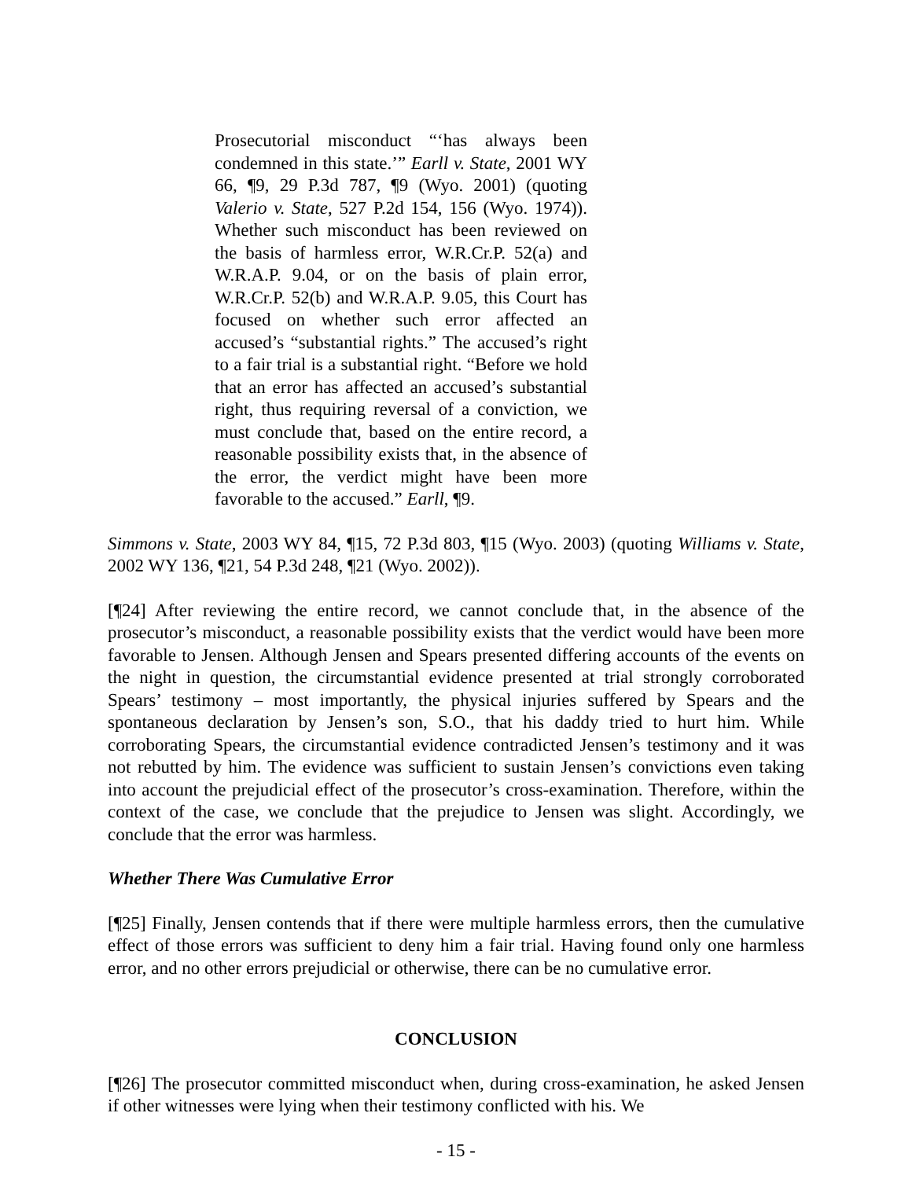Prosecutorial misconduct “‘has always been condemned in this state.’” Earll v. State, 2001 WY 66, ¶9, 29 P.3d 787, ¶9 (Wyo. 2001) (quoting Valerio v. State, 527 P.2d 154, 156 (Wyo. 1974)). Whether such misconduct has been reviewed on the basis of harmless error, W.R.Cr.P. 52(a) and W.R.A.P. 9.04, or on the basis of plain error, W.R.Cr.P. 52(b) and W.R.A.P. 9.05, this Court has focused on whether such error affected an accused’s “substantial rights.” The accused’s right to a fair trial is a substantial right. “Before we hold that an error has affected an accused’s substantial right, thus requiring reversal of a conviction, we must conclude that, based on the entire record, a reasonable possibility exists that, in the absence of the error, the verdict might have been more favorable to the accused.” Earll, ¶9.
Simmons v. State, 2003 WY 84, ¶15, 72 P.3d 803, ¶15 (Wyo. 2003) (quoting Williams v. State, 2002 WY 136, ¶21, 54 P.3d 248, ¶21 (Wyo. 2002)).
[¶24] After reviewing the entire record, we cannot conclude that, in the absence of the prosecutor’s misconduct, a reasonable possibility exists that the verdict would have been more favorable to Jensen. Although Jensen and Spears presented differing accounts of the events on the night in question, the circumstantial evidence presented at trial strongly corroborated Spears’ testimony – most importantly, the physical injuries suffered by Spears and the spontaneous declaration by Jensen’s son, S.O., that his daddy tried to hurt him. While corroborating Spears, the circumstantial evidence contradicted Jensen’s testimony and it was not rebutted by him. The evidence was sufficient to sustain Jensen’s convictions even taking into account the prejudicial effect of the prosecutor’s cross-examination. Therefore, within the context of the case, we conclude that the prejudice to Jensen was slight. Accordingly, we conclude that the error was harmless.
Whether There Was Cumulative Error
[¶25] Finally, Jensen contends that if there were multiple harmless errors, then the cumulative effect of those errors was sufficient to deny him a fair trial. Having found only one harmless error, and no other errors prejudicial or otherwise, there can be no cumulative error.
CONCLUSION
[¶26] The prosecutor committed misconduct when, during cross-examination, he asked Jensen if other witnesses were lying when their testimony conflicted with his. We
- 15 -